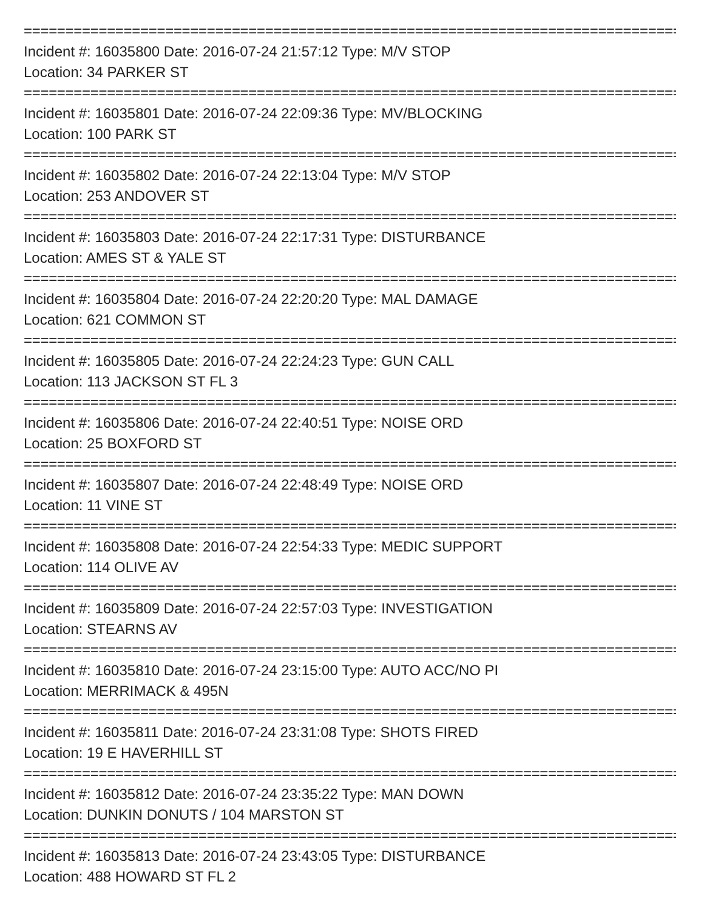===================================================================================
Incident #: 16035800 Date: 2016-07-24 21:57:12 Type: M/V STOP
Location: 34 PARKER ST
===================================================================================
Incident #: 16035801 Date: 2016-07-24 22:09:36 Type: MV/BLOCKING
Location: 100 PARK ST
===================================================================================
Incident #: 16035802 Date: 2016-07-24 22:13:04 Type: M/V STOP
Location: 253 ANDOVER ST
===================================================================================
Incident #: 16035803 Date: 2016-07-24 22:17:31 Type: DISTURBANCE
Location: AMES ST & YALE ST
===================================================================================
Incident #: 16035804 Date: 2016-07-24 22:20:20 Type: MAL DAMAGE
Location: 621 COMMON ST
===================================================================================
Incident #: 16035805 Date: 2016-07-24 22:24:23 Type: GUN CALL
Location: 113 JACKSON ST FL 3
===================================================================================
Incident #: 16035806 Date: 2016-07-24 22:40:51 Type: NOISE ORD
Location: 25 BOXFORD ST
===================================================================================
Incident #: 16035807 Date: 2016-07-24 22:48:49 Type: NOISE ORD
Location: 11 VINE ST
===================================================================================
Incident #: 16035808 Date: 2016-07-24 22:54:33 Type: MEDIC SUPPORT
Location: 114 OLIVE AV
===================================================================================
Incident #: 16035809 Date: 2016-07-24 22:57:03 Type: INVESTIGATION
Location: STEARNS AV
===================================================================================
Incident #: 16035810 Date: 2016-07-24 23:15:00 Type: AUTO ACC/NO PI
Location: MERRIMACK & 495N
===================================================================================
Incident #: 16035811 Date: 2016-07-24 23:31:08 Type: SHOTS FIRED
Location: 19 E HAVERHILL ST
===================================================================================
Incident #: 16035812 Date: 2016-07-24 23:35:22 Type: MAN DOWN
Location: DUNKIN DONUTS / 104 MARSTON ST
===================================================================================
Incident #: 16035813 Date: 2016-07-24 23:43:05 Type: DISTURBANCE
Location: 488 HOWARD ST FL 2